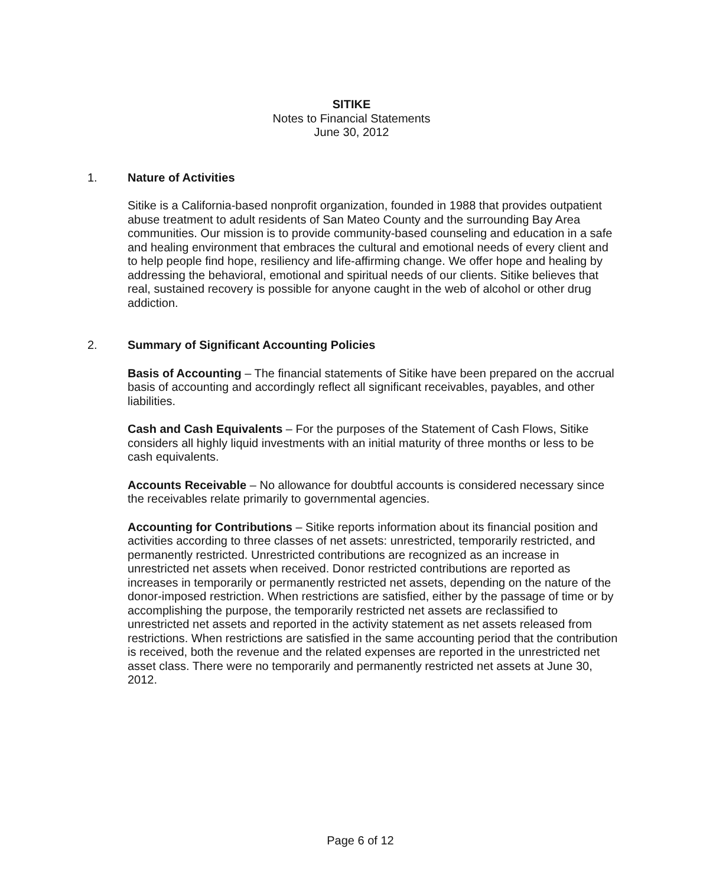SITIKE
Notes to Financial Statements
June 30, 2012
1. Nature of Activities
Sitike is a California-based nonprofit organization, founded in 1988 that provides outpatient abuse treatment to adult residents of San Mateo County and the surrounding Bay Area communities. Our mission is to provide community-based counseling and education in a safe and healing environment that embraces the cultural and emotional needs of every client and to help people find hope, resiliency and life-affirming change. We offer hope and healing by addressing the behavioral, emotional and spiritual needs of our clients. Sitike believes that real, sustained recovery is possible for anyone caught in the web of alcohol or other drug addiction.
2. Summary of Significant Accounting Policies
Basis of Accounting – The financial statements of Sitike have been prepared on the accrual basis of accounting and accordingly reflect all significant receivables, payables, and other liabilities.
Cash and Cash Equivalents – For the purposes of the Statement of Cash Flows, Sitike considers all highly liquid investments with an initial maturity of three months or less to be cash equivalents.
Accounts Receivable – No allowance for doubtful accounts is considered necessary since the receivables relate primarily to governmental agencies.
Accounting for Contributions – Sitike reports information about its financial position and activities according to three classes of net assets: unrestricted, temporarily restricted, and permanently restricted. Unrestricted contributions are recognized as an increase in unrestricted net assets when received. Donor restricted contributions are reported as increases in temporarily or permanently restricted net assets, depending on the nature of the donor-imposed restriction. When restrictions are satisfied, either by the passage of time or by accomplishing the purpose, the temporarily restricted net assets are reclassified to unrestricted net assets and reported in the activity statement as net assets released from restrictions. When restrictions are satisfied in the same accounting period that the contribution is received, both the revenue and the related expenses are reported in the unrestricted net asset class. There were no temporarily and permanently restricted net assets at June 30, 2012.
Page 6 of 12